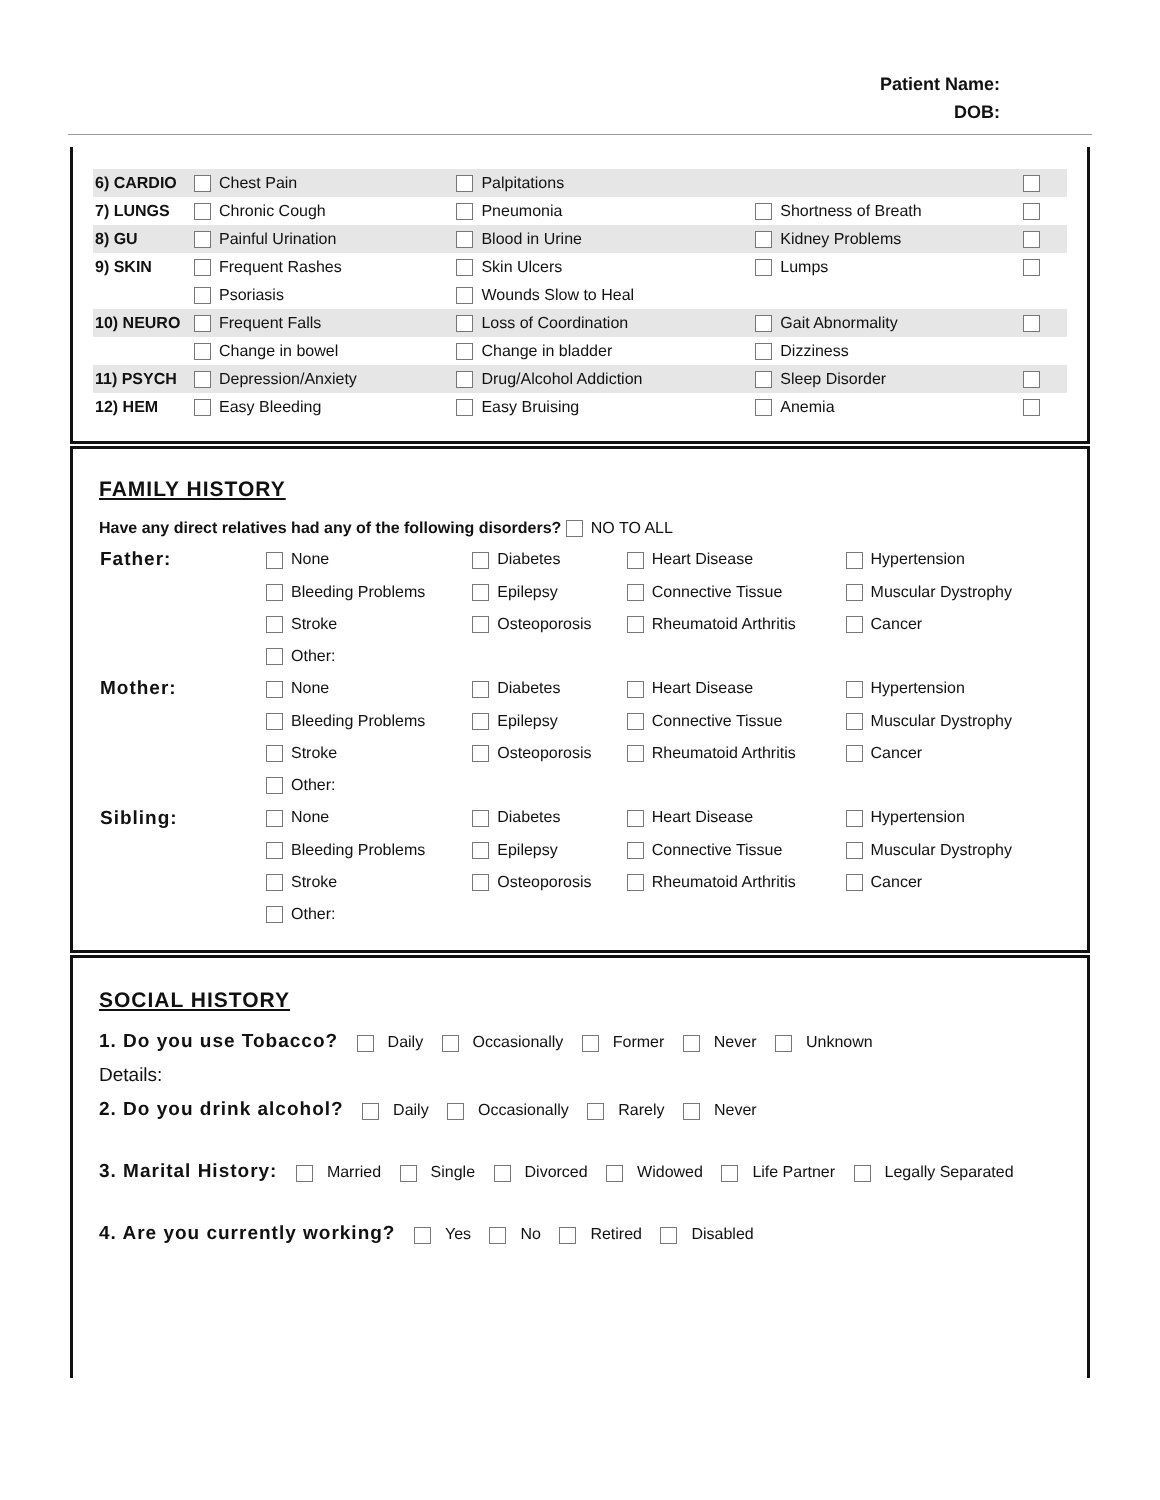Patient Name:
DOB:
| 6) CARDIO | Chest Pain | Palpitations | | |
| 7) LUNGS | Chronic Cough | Pneumonia | Shortness of Breath | |
| 8) GU | Painful Urination | Blood in Urine | Kidney Problems | |
| 9) SKIN | Frequent Rashes | Skin Ulcers | Lumps | |
| | Psoriasis | Wounds Slow to Heal | | |
| 10) NEURO | Frequent Falls | Loss of Coordination | Gait Abnormality | |
| | Change in bowel | Change in bladder | Dizziness | |
| 11) PSYCH | Depression/Anxiety | Drug/Alcohol Addiction | Sleep Disorder | |
| 12) HEM | Easy Bleeding | Easy Bruising | Anemia | |
FAMILY HISTORY
Have any direct relatives had any of the following disorders? NO TO ALL
| Father: | None | Diabetes | Heart Disease | Hypertension |
| | Bleeding Problems | Epilepsy | Connective Tissue | Muscular Dystrophy |
| | Stroke | Osteoporosis | Rheumatoid Arthritis | Cancer |
| | Other: | | | |
| Mother: | None | Diabetes | Heart Disease | Hypertension |
| | Bleeding Problems | Epilepsy | Connective Tissue | Muscular Dystrophy |
| | Stroke | Osteoporosis | Rheumatoid Arthritis | Cancer |
| | Other: | | | |
| Sibling: | None | Diabetes | Heart Disease | Hypertension |
| | Bleeding Problems | Epilepsy | Connective Tissue | Muscular Dystrophy |
| | Stroke | Osteoporosis | Rheumatoid Arthritis | Cancer |
| | Other: | | | |
SOCIAL HISTORY
1. Do you use Tobacco? Daily Occasionally Former Never Unknown
Details:
2. Do you drink alcohol? Daily Occasionally Rarely Never
3. Marital History: Married Single Divorced Widowed Life Partner Legally Separated
4. Are you currently working? Yes No Retired Disabled